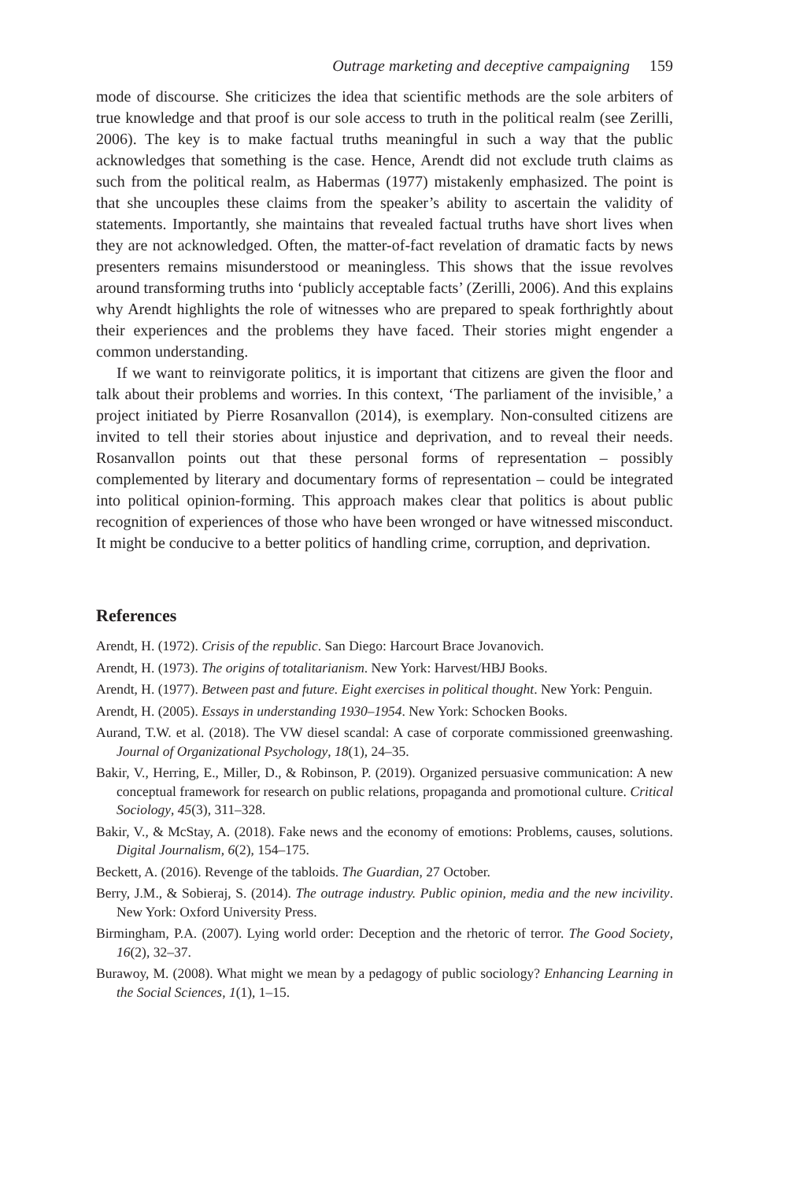Outrage marketing and deceptive campaigning 159
mode of discourse. She criticizes the idea that scientific methods are the sole arbiters of true knowledge and that proof is our sole access to truth in the political realm (see Zerilli, 2006). The key is to make factual truths meaningful in such a way that the public acknowledges that something is the case. Hence, Arendt did not exclude truth claims as such from the political realm, as Habermas (1977) mistakenly emphasized. The point is that she uncouples these claims from the speaker’s ability to ascertain the validity of statements. Importantly, she maintains that revealed factual truths have short lives when they are not acknowledged. Often, the matter-of-fact revelation of dramatic facts by news presenters remains misunderstood or meaningless. This shows that the issue revolves around transforming truths into ‘publicly acceptable facts’ (Zerilli, 2006). And this explains why Arendt highlights the role of witnesses who are prepared to speak forthrightly about their experiences and the problems they have faced. Their stories might engender a common understanding.
If we want to reinvigorate politics, it is important that citizens are given the floor and talk about their problems and worries. In this context, ‘The parliament of the invisible,’ a project initiated by Pierre Rosanvallon (2014), is exemplary. Non-consulted citizens are invited to tell their stories about injustice and deprivation, and to reveal their needs. Rosanvallon points out that these personal forms of representation – possibly complemented by literary and documentary forms of representation – could be integrated into political opinion-forming. This approach makes clear that politics is about public recognition of experiences of those who have been wronged or have witnessed misconduct. It might be conducive to a better politics of handling crime, corruption, and deprivation.
References
Arendt, H. (1972). Crisis of the republic. San Diego: Harcourt Brace Jovanovich.
Arendt, H. (1973). The origins of totalitarianism. New York: Harvest/HBJ Books.
Arendt, H. (1977). Between past and future. Eight exercises in political thought. New York: Penguin.
Arendt, H. (2005). Essays in understanding 1930–1954. New York: Schocken Books.
Aurand, T.W. et al. (2018). The VW diesel scandal: A case of corporate commissioned greenwashing. Journal of Organizational Psychology, 18(1), 24–35.
Bakir, V., Herring, E., Miller, D., & Robinson, P. (2019). Organized persuasive communication: A new conceptual framework for research on public relations, propaganda and promotional culture. Critical Sociology, 45(3), 311–328.
Bakir, V., & McStay, A. (2018). Fake news and the economy of emotions: Problems, causes, solutions. Digital Journalism, 6(2), 154–175.
Beckett, A. (2016). Revenge of the tabloids. The Guardian, 27 October.
Berry, J.M., & Sobieraj, S. (2014). The outrage industry. Public opinion, media and the new incivility. New York: Oxford University Press.
Birmingham, P.A. (2007). Lying world order: Deception and the rhetoric of terror. The Good Society, 16(2), 32–37.
Burawoy, M. (2008). What might we mean by a pedagogy of public sociology? Enhancing Learning in the Social Sciences, 1(1), 1–15.